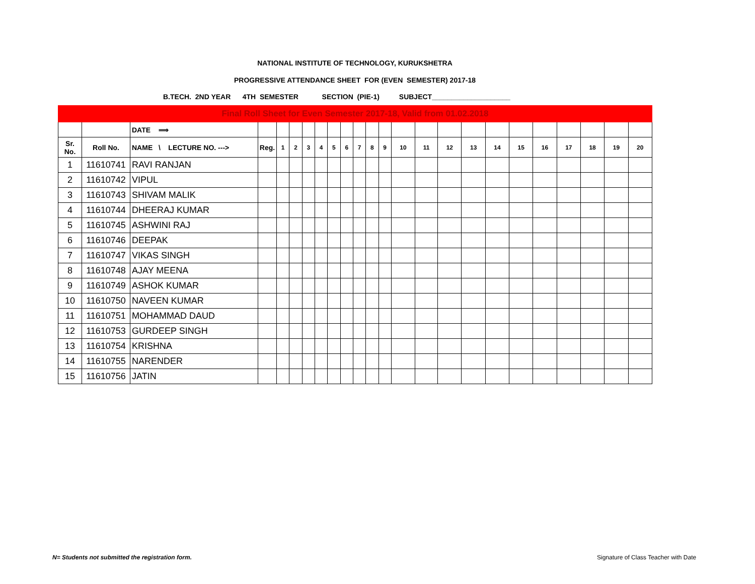NATIONAL INSTITUTE OF TECHNOLOGY, KURUKSHETRA
PROGRESSIVE ATTENDANCE SHEET FOR (EVEN SEMESTER) 2017-18
B.TECH. 2ND YEAR 4TH SEMESTER SECTION (PIE-1) SUBJECT____________________
| Final Roll Sheet for Even Semester 2017-18, Valid from 01.02.2018 | | | | | | | | | | | | | | | | | | | | | | | |
| | | DATE ⟹ | | | | | | | | | | | | | | | | | | | | | |
| Sr. No. | Roll No. | NAME \ LECTURE NO. ---> | Reg. | 1 | 2 | 3 | 4 | 5 | 6 | 7 | 8 | 9 | 10 | 11 | 12 | 13 | 14 | 15 | 16 | 17 | 18 | 19 | 20 |
| 1 | 11610741 | RAVI RANJAN | | | | | | | | | | | | | | | | | | | | | |
| 2 | 11610742 | VIPUL | | | | | | | | | | | | | | | | | | | | | |
| 3 | 11610743 | SHIVAM MALIK | | | | | | | | | | | | | | | | | | | | | |
| 4 | 11610744 | DHEERAJ KUMAR | | | | | | | | | | | | | | | | | | | | | |
| 5 | 11610745 | ASHWINI RAJ | | | | | | | | | | | | | | | | | | | | | |
| 6 | 11610746 | DEEPAK | | | | | | | | | | | | | | | | | | | | | |
| 7 | 11610747 | VIKAS SINGH | | | | | | | | | | | | | | | | | | | | | |
| 8 | 11610748 | AJAY MEENA | | | | | | | | | | | | | | | | | | | | | |
| 9 | 11610749 | ASHOK KUMAR | | | | | | | | | | | | | | | | | | | | | |
| 10 | 11610750 | NAVEEN KUMAR | | | | | | | | | | | | | | | | | | | | | |
| 11 | 11610751 | MOHAMMAD DAUD | | | | | | | | | | | | | | | | | | | | | |
| 12 | 11610753 | GURDEEP SINGH | | | | | | | | | | | | | | | | | | | | | |
| 13 | 11610754 | KRISHNA | | | | | | | | | | | | | | | | | | | | | |
| 14 | 11610755 | NARENDER | | | | | | | | | | | | | | | | | | | | | |
| 15 | 11610756 | JATIN | | | | | | | | | | | | | | | | | | | | | |
N= Students not submitted the registration form.
Signature of Class Teacher with Date